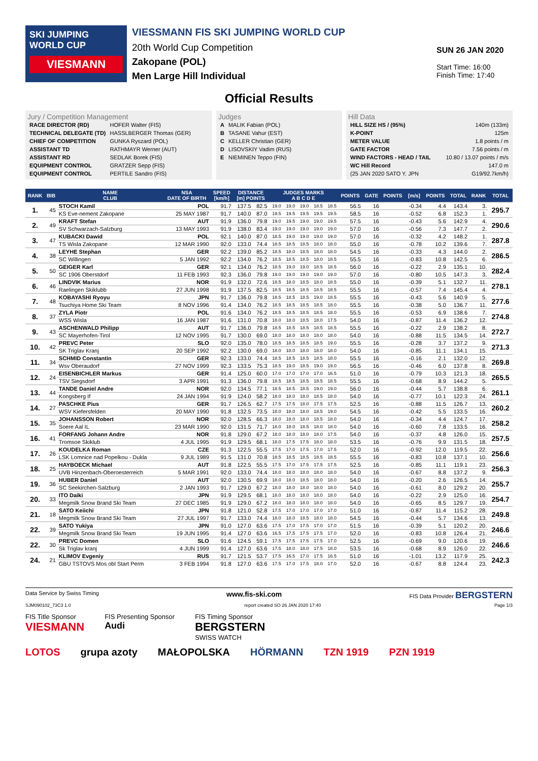SKI JUMPING WORLD CUP
VIESMANN
VIESSMANN FIS SKI JUMPING WORLD CUP
20th World Cup Competition
Zakopane (POL)
Men Large Hill Individual
SUN 26 JAN 2020
Start Time: 16:00
Finish Time: 17:40
Official Results
Jury / Competition Management
| RACE DIRECTOR (RD) | HOFER Walter (FIS) |
| TECHNICAL DELEGATE (TD) | HASSLBERGER Thomas (GER) |
| CHIEF OF COMPETITION | GUNKA Ryszard (POL) |
| ASSISTANT TD | RATHMAYR Werner (AUT) |
| ASSISTANT RD | SEDLAK Borek (FIS) |
| EQUIPMENT CONTROL | GRATZER Sepp (FIS) |
| EQUIPMENT CONTROL | PERTILE Sandro (FIS) |
Judges
| A | MALIK Fabian (POL) |
| B | TASANE Vahur (EST) |
| C | KELLER Christian (GER) |
| D | LISOVSKIY Vadim (RUS) |
| E | NIEMINEN Teppo (FIN) |
Hill Data
| HILL SIZE HS / (95%) | 140m (133m) |
| K-POINT | 125m |
| METER VALUE | 1.8 points / m |
| GATE FACTOR | 7.56 points / m |
| WIND FACTORS - HEAD / TAIL | 10.80 / 13.07 points / m/s |
| WC Hill Record | 147.0 m |
| (25 JAN 2020 SATO Y. JPN | G19/92.7km/h) |
| RANK | BIB | NAME CLUB | NSA DATE OF BIRTH | SPEED [km/h] | DISTANCE [m] POINTS | | JUDGES MARKS A B C D E | | | | | POINTS | GATE | POINTS | [m/s] | POINTS | TOTAL | RANK | TOTAL |
| --- | --- | --- | --- | --- | --- | --- | --- | --- | --- | --- | --- | --- | --- | --- | --- | --- | --- | --- | --- |
| 1. | 45 | STOCH Kamil | POL | 91.7 | 137.5 | 82.5 | 19.0 | 19.0 | 19.0 | 18.5 | 18.5 | 56.5 | 16 | | -0.34 | 4.4 | 143.4 | 3. | 295.7 |
| | | KS Eve-nement Zakopane | 25 MAY 1987 | 91.7 | 140.0 | 87.0 | 19.5 | 19.5 | 19.5 | 19.5 | 19.5 | 58.5 | 16 | | -0.52 | 6.8 | 152.3 | 1. | |
| 2. | 49 | KRAFT Stefan | AUT | 91.9 | 136.0 | 79.8 | 19.0 | 19.5 | 19.0 | 19.0 | 19.5 | 57.5 | 16 | | -0.43 | 5.6 | 142.9 | 4. | 290.6 |
| | | SV Schwarzach-Salzburg | 13 MAY 1993 | 91.9 | 138.0 | 83.4 | 19.0 | 19.0 | 19.0 | 19.0 | 19.0 | 57.0 | 16 | | -0.56 | 7.3 | 147.7 | 2. | |
| 3. | 47 | KUBACKI Dawid | POL | 92.1 | 140.0 | 87.0 | 18.5 | 19.0 | 19.0 | 19.0 | 19.0 | 57.0 | 16 | | -0.32 | 4.2 | 148.2 | 1. | 287.8 |
| | | TS Wisla Zakopane | 12 MAR 1990 | 92.0 | 133.0 | 74.4 | 18.5 | 18.5 | 18.5 | 18.0 | 18.0 | 55.0 | 16 | | -0.78 | 10.2 | 139.6 | 7. | |
| 4. | 38 | LEYHE Stephan | GER | 92.2 | 139.0 | 85.2 | 18.5 | 18.0 | 18.5 | 18.0 | 18.0 | 54.5 | 16 | | -0.33 | 4.3 | 144.0 | 2. | 286.5 |
| | | SC Willingen | 5 JAN 1992 | 92.2 | 134.0 | 76.2 | 18.5 | 18.5 | 18.5 | 18.0 | 18.5 | 55.5 | 16 | | -0.83 | 10.8 | 142.5 | 6. | |
| 5. | 50 | GEIGER Karl | GER | 92.1 | 134.0 | 76.2 | 18.5 | 19.0 | 19.0 | 18.5 | 18.5 | 56.0 | 16 | | -0.22 | 2.9 | 135.1 | 10. | 282.4 |
| | | SC 1906 Oberstdorf | 11 FEB 1993 | 92.3 | 136.0 | 79.8 | 19.0 | 19.0 | 19.0 | 19.0 | 19.0 | 57.0 | 16 | | -0.80 | 10.5 | 147.3 | 3. | |
| 6. | 46 | LINDVIK Marius | NOR | 91.9 | 132.0 | 72.6 | 18.5 | 18.0 | 18.5 | 18.0 | 18.5 | 55.0 | 16 | | -0.39 | 5.1 | 132.7 | 11. | 278.1 |
| | | Raelingen Skiklubb | 27 JUN 1998 | 91.9 | 137.5 | 82.5 | 18.5 | 18.5 | 18.5 | 18.5 | 18.5 | 55.5 | 16 | | -0.57 | 7.4 | 145.4 | 4. | |
| 7. | 48 | KOBAYASHI Ryoyu | JPN | 91.7 | 136.0 | 79.8 | 18.5 | 18.5 | 18.5 | 19.0 | 18.5 | 55.5 | 16 | | -0.43 | 5.6 | 140.9 | 5. | 277.6 |
| | | Tsuchiya Home Ski Team | 8 NOV 1996 | 91.4 | 134.0 | 76.2 | 18.5 | 18.5 | 18.5 | 18.5 | 18.0 | 55.5 | 16 | | -0.38 | 5.0 | 136.7 | 11. | |
| 8. | 37 | ZYLA Piotr | POL | 91.6 | 134.0 | 76.2 | 18.5 | 18.5 | 18.5 | 18.5 | 18.0 | 55.5 | 16 | | -0.53 | 6.9 | 138.6 | 7. | 274.8 |
| | | WSS Wisla | 16 JAN 1987 | 91.6 | 131.0 | 70.8 | 18.0 | 18.0 | 18.5 | 18.0 | 17.5 | 54.0 | 16 | | -0.87 | 11.4 | 136.2 | 12. | |
| 9. | 43 | ASCHENWALD Philipp | AUT | 91.7 | 136.0 | 79.8 | 18.5 | 18.5 | 18.5 | 18.5 | 18.5 | 55.5 | 16 | | -0.22 | 2.9 | 138.2 | 8. | 272.7 |
| | | SC Mayerhofen-Tirol | 12 NOV 1995 | 91.7 | 130.0 | 69.0 | 18.0 | 18.0 | 18.0 | 18.0 | 18.0 | 54.0 | 16 | | -0.88 | 11.5 | 134.5 | 14. | |
| 10. | 42 | PREVC Peter | SLO | 92.0 | 135.0 | 78.0 | 18.5 | 18.5 | 18.5 | 18.5 | 19.0 | 55.5 | 16 | | -0.28 | 3.7 | 137.2 | 9. | 271.3 |
| | | SK Triglav Kranj | 20 SEP 1992 | 92.2 | 130.0 | 69.0 | 18.0 | 18.0 | 18.0 | 18.0 | 18.0 | 54.0 | 16 | | -0.85 | 11.1 | 134.1 | 15. | |
| 11. | 34 | SCHMID Constantin | GER | 92.3 | 133.0 | 74.4 | 18.5 | 18.5 | 18.5 | 18.5 | 18.0 | 55.5 | 16 | | -0.16 | 2.1 | 132.0 | 12. | 269.8 |
| | | Wsv Oberaudorf | 27 NOV 1999 | 92.3 | 133.5 | 75.3 | 18.5 | 19.0 | 18.5 | 19.0 | 19.0 | 56.5 | 16 | | -0.46 | 6.0 | 137.8 | 8. | |
| 12. | 24 | EISENBICHLER Markus | GER | 91.4 | 125.0 | 60.0 | 17.0 | 17.0 | 17.0 | 17.0 | 16.5 | 51.0 | 16 | | -0.79 | 10.3 | 121.3 | 18. | 265.5 |
| | | TSV Siegsdorf | 3 APR 1991 | 91.3 | 136.0 | 79.8 | 18.5 | 18.5 | 18.5 | 18.5 | 18.5 | 55.5 | 16 | | -0.68 | 8.9 | 144.2 | 5. | |
| 13. | 44 | TANDE Daniel Andre | NOR | 92.0 | 134.5 | 77.1 | 18.5 | 18.5 | 18.5 | 19.0 | 19.0 | 56.0 | 16 | | -0.44 | 5.7 | 138.8 | 6. | 261.1 |
| | | Kongsberg If | 24 JAN 1994 | 91.9 | 124.0 | 58.2 | 18.0 | 18.0 | 18.0 | 18.5 | 18.0 | 54.0 | 16 | | -0.77 | 10.1 | 122.3 | 24. | |
| 14. | 27 | PASCHKE Pius | GER | 91.7 | 126.5 | 62.7 | 17.5 | 17.5 | 18.0 | 17.5 | 17.5 | 52.5 | 16 | | -0.88 | 11.5 | 126.7 | 13. | 260.2 |
| | | WSV Kiefersfelden | 20 MAY 1990 | 91.8 | 132.5 | 73.5 | 18.0 | 18.0 | 18.0 | 18.5 | 19.0 | 54.5 | 16 | | -0.42 | 5.5 | 133.5 | 16. | |
| 15. | 35 | JOHANSSON Robert | NOR | 92.0 | 128.5 | 66.3 | 18.0 | 18.0 | 18.0 | 18.5 | 18.0 | 54.0 | 16 | | -0.34 | 4.4 | 124.7 | 17. | 258.2 |
| | | Soere Aal IL | 23 MAR 1990 | 92.0 | 131.5 | 71.7 | 18.0 | 18.0 | 18.5 | 18.0 | 18.0 | 54.0 | 16 | | -0.60 | 7.8 | 133.5 | 16. | |
| 16. | 41 | FORFANG Johann Andre | NOR | 91.8 | 129.0 | 67.2 | 18.0 | 18.0 | 18.0 | 18.0 | 17.5 | 54.0 | 16 | | -0.37 | 4.8 | 126.0 | 15. | 257.5 |
| | | Tromsoe Skiklub | 4 JUL 1995 | 91.9 | 129.5 | 68.1 | 18.0 | 17.5 | 17.5 | 18.0 | 18.0 | 53.5 | 16 | | -0.76 | 9.9 | 131.5 | 18. | |
| 17. | 26 | KOUDELKA Roman | CZE | 91.3 | 122.5 | 55.5 | 17.5 | 17.0 | 17.5 | 17.0 | 17.5 | 52.0 | 16 | | -0.92 | 12.0 | 119.5 | 22. | 256.6 |
| | | LSK Lomnice nad Popelkou - Dukla | 9 JUL 1989 | 91.5 | 131.0 | 70.8 | 18.5 | 18.5 | 18.5 | 18.5 | 18.5 | 55.5 | 16 | | -0.83 | 10.8 | 137.1 | 10. | |
| 18. | 25 | HAYBOECK Michael | AUT | 91.8 | 122.5 | 55.5 | 17.5 | 17.0 | 17.5 | 17.5 | 17.5 | 52.5 | 16 | | -0.85 | 11.1 | 119.1 | 23. | 256.3 |
| | | UVB Hinzenbach-Oberoesterreich | 5 MAR 1991 | 92.0 | 133.0 | 74.4 | 18.0 | 18.0 | 18.0 | 18.0 | 18.0 | 54.0 | 16 | | -0.67 | 8.8 | 137.2 | 9. | |
| 19. | 36 | HUBER Daniel | AUT | 92.0 | 130.5 | 69.9 | 18.0 | 18.0 | 18.5 | 18.0 | 18.0 | 54.0 | 16 | | -0.20 | 2.6 | 126.5 | 14. | 255.7 |
| | | SC Seekirchen-Salzburg | 2 JAN 1993 | 91.7 | 129.0 | 67.2 | 18.0 | 18.0 | 18.0 | 18.0 | 18.0 | 54.0 | 16 | | -0.61 | 8.0 | 129.2 | 20. | |
| 20. | 33 | ITO Daiki | JPN | 91.9 | 129.5 | 68.1 | 18.0 | 18.0 | 18.0 | 18.0 | 18.0 | 54.0 | 16 | | -0.22 | 2.9 | 125.0 | 16. | 254.7 |
| | | Megmilk Snow Brand Ski Team | 27 DEC 1985 | 91.9 | 129.0 | 67.2 | 18.0 | 18.0 | 18.0 | 18.0 | 18.0 | 54.0 | 16 | | -0.65 | 8.5 | 129.7 | 19. | |
| 21. | 18 | SATO Keiichi | JPN | 91.8 | 121.0 | 52.8 | 17.5 | 17.0 | 17.0 | 17.0 | 17.0 | 51.0 | 16 | | -0.87 | 11.4 | 115.2 | 28. | 249.8 |
| | | Megmilk Snow Brand Ski Team | 27 JUL 1997 | 91.7 | 133.0 | 74.4 | 18.0 | 18.0 | 18.5 | 18.0 | 18.0 | 54.5 | 16 | | -0.44 | 5.7 | 134.6 | 13. | |
| 22. | 39 | SATO Yukiya | JPN | 91.0 | 127.0 | 63.6 | 17.5 | 17.0 | 17.5 | 17.0 | 17.0 | 51.5 | 16 | | -0.39 | 5.1 | 120.2 | 20. | 246.6 |
| | | Megmilk Snow Brand Ski Team | 19 JUN 1995 | 91.4 | 127.0 | 63.6 | 16.5 | 17.5 | 17.5 | 17.5 | 17.0 | 52.0 | 16 | | -0.83 | 10.8 | 126.4 | 21. | |
| 22. | 30 | PREVC Domen | SLO | 91.6 | 124.5 | 59.1 | 17.5 | 17.5 | 17.5 | 17.5 | 17.0 | 52.5 | 16 | | -0.69 | 9.0 | 120.6 | 19. | 246.6 |
| | | Sk Triglav kranj | 4 JUN 1999 | 91.4 | 127.0 | 63.6 | 17.5 | 18.0 | 18.0 | 17.5 | 18.0 | 53.5 | 16 | | -0.68 | 8.9 | 126.0 | 22. | |
| 24. | 21 | KLIMOV Evgeniy | RUS | 91.7 | 121.5 | 53.7 | 17.5 | 16.5 | 17.0 | 17.5 | 16.5 | 51.0 | 16 | | -1.01 | 13.2 | 117.9 | 25. | 242.3 |
| | | GBU TSTOVS Mos obl Start Perm | 3 FEB 1994 | 91.8 | 127.0 | 63.6 | 17.5 | 17.0 | 17.5 | 18.0 | 17.0 | 52.0 | 16 | | -0.67 | 8.8 | 124.4 | 23. | |
Data Service by Swiss Timing www.fis-ski.com FIS Data Provider BERGSTERN
SJM090102_73C3 1.0 report created SO 26 JAN 2020 17:40 Page 1/3
FIS Title Sponsor
VIESMANN FIS Presenting Sponsor
Audi FIS Timing Sponsor
BERGSTERN
SWISS WATCH
LOTOS grupa azoty MAŁOPOLSKA HÖRMANN TZN 1919 PZN 1919